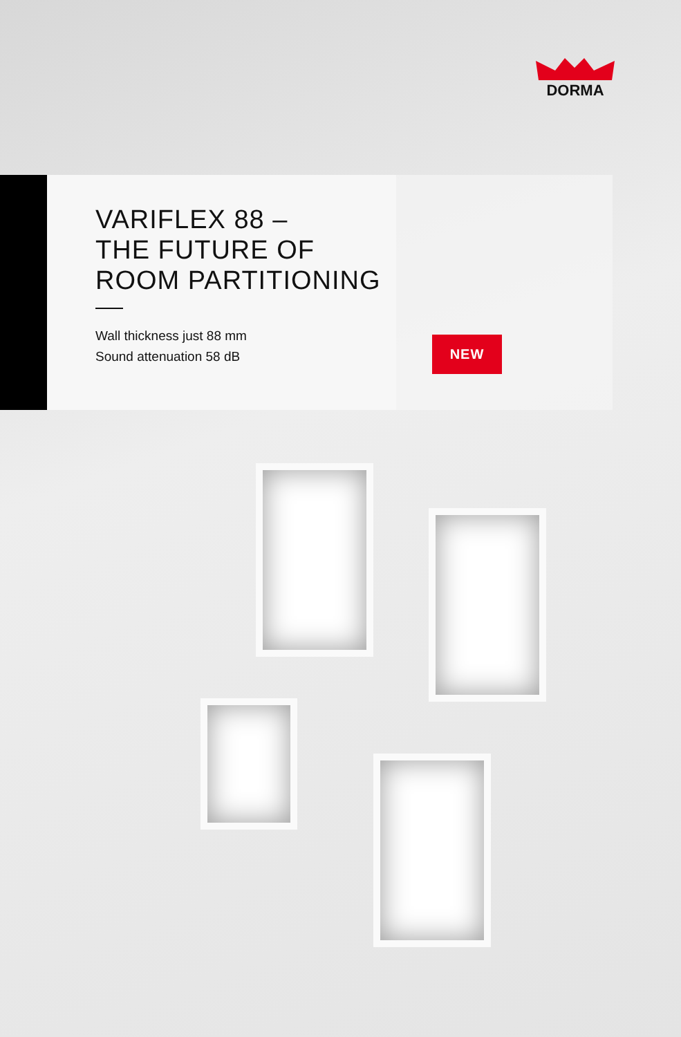DORMA
VARIFLEX 88 –
THE FUTURE OF
ROOM PARTITIONING
Wall thickness just 88 mm
Sound attenuation 58 dB
NEW